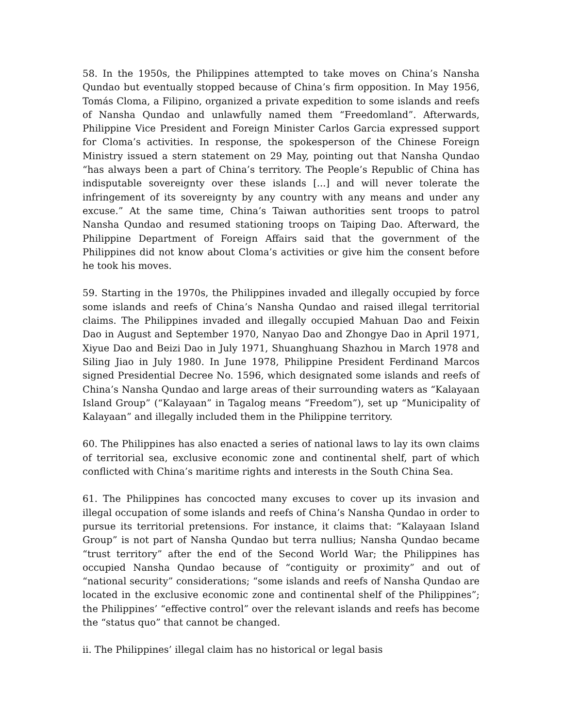58. In the 1950s, the Philippines attempted to take moves on China’s Nansha Qundao but eventually stopped because of China’s firm opposition. In May 1956, Tomás Cloma, a Filipino, organized a private expedition to some islands and reefs of Nansha Qundao and unlawfully named them “Freedomland”. Afterwards, Philippine Vice President and Foreign Minister Carlos Garcia expressed support for Cloma’s activities. In response, the spokesperson of the Chinese Foreign Ministry issued a stern statement on 29 May, pointing out that Nansha Qundao “has always been a part of China’s territory. The People’s Republic of China has indisputable sovereignty over these islands [...] and will never tolerate the infringement of its sovereignty by any country with any means and under any excuse.” At the same time, China’s Taiwan authorities sent troops to patrol Nansha Qundao and resumed stationing troops on Taiping Dao. Afterward, the Philippine Department of Foreign Affairs said that the government of the Philippines did not know about Cloma’s activities or give him the consent before he took his moves.
59. Starting in the 1970s, the Philippines invaded and illegally occupied by force some islands and reefs of China’s Nansha Qundao and raised illegal territorial claims. The Philippines invaded and illegally occupied Mahuan Dao and Feixin Dao in August and September 1970, Nanyao Dao and Zhongye Dao in April 1971, Xiyue Dao and Beizi Dao in July 1971, Shuanghuang Shazhou in March 1978 and Siling Jiao in July 1980. In June 1978, Philippine President Ferdinand Marcos signed Presidential Decree No. 1596, which designated some islands and reefs of China’s Nansha Qundao and large areas of their surrounding waters as “Kalayaan Island Group” (“Kalayaan” in Tagalog means “Freedom”), set up “Municipality of Kalayaan” and illegally included them in the Philippine territory.
60. The Philippines has also enacted a series of national laws to lay its own claims of territorial sea, exclusive economic zone and continental shelf, part of which conflicted with China’s maritime rights and interests in the South China Sea.
61. The Philippines has concocted many excuses to cover up its invasion and illegal occupation of some islands and reefs of China’s Nansha Qundao in order to pursue its territorial pretensions. For instance, it claims that: “Kalayaan Island Group” is not part of Nansha Qundao but terra nullius; Nansha Qundao became “trust territory” after the end of the Second World War; the Philippines has occupied Nansha Qundao because of “contiguity or proximity” and out of “national security” considerations; “some islands and reefs of Nansha Qundao are located in the exclusive economic zone and continental shelf of the Philippines”; the Philippines’ “effective control” over the relevant islands and reefs has become the “status quo” that cannot be changed.
ii. The Philippines’ illegal claim has no historical or legal basis